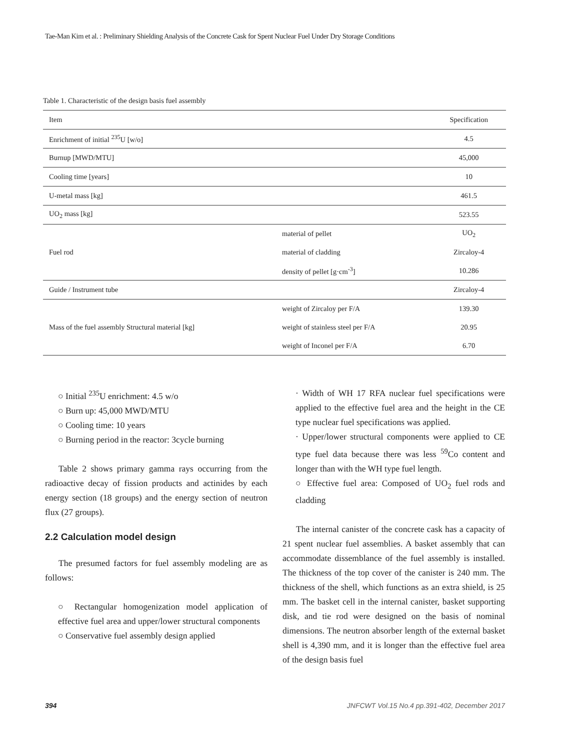Tae-Man Kim et al. : Preliminary Shielding Analysis of the Concrete Cask for Spent Nuclear Fuel Under Dry Storage Conditions
Table 1. Characteristic of the design basis fuel assembly
| Item | | Specification |
| --- | --- | --- |
| Enrichment of initial <sup>235</sup>U [w/o] | | 4.5 |
| Burnup [MWD/MTU] | | 45,000 |
| Cooling time [years] | | 10 |
| U-metal mass [kg] | | 461.5 |
| UO<sub>2</sub> mass [kg] | | 523.55 |
| Fuel rod | material of pellet | UO<sub>2</sub> |
| | material of cladding | Zircaloy-4 |
| | density of pellet [g·cm<sup>-3</sup>] | 10.286 |
| Guide / Instrument tube | | Zircaloy-4 |
| Mass of the fuel assembly Structural material [kg] | weight of Zircaloy per F/A | 139.30 |
| | weight of stainless steel per F/A | 20.95 |
| | weight of Inconel per F/A | 6.70 |
○ Initial <sup>235</sup>U enrichment: 4.5 w/o
○ Burn up: 45,000 MWD/MTU
○ Cooling time: 10 years
○ Burning period in the reactor: 3cycle burning
Table 2 shows primary gamma rays occurring from the radioactive decay of fission products and actinides by each energy section (18 groups) and the energy section of neutron flux (27 groups).
2.2 Calculation model design
The presumed factors for fuel assembly modeling are as follows:
○ Rectangular homogenization model application of effective fuel area and upper/lower structural components
○ Conservative fuel assembly design applied
· Width of WH 17 RFA nuclear fuel specifications were applied to the effective fuel area and the height in the CE type nuclear fuel specifications was applied.
· Upper/lower structural components were applied to CE type fuel data because there was less <sup>59</sup>Co content and longer than with the WH type fuel length.
○ Effective fuel area: Composed of UO<sub>2</sub> fuel rods and cladding
The internal canister of the concrete cask has a capacity of 21 spent nuclear fuel assemblies. A basket assembly that can accommodate dissemblance of the fuel assembly is installed. The thickness of the top cover of the canister is 240 mm. The thickness of the shell, which functions as an extra shield, is 25 mm. The basket cell in the internal canister, basket supporting disk, and tie rod were designed on the basis of nominal dimensions. The neutron absorber length of the external basket shell is 4,390 mm, and it is longer than the effective fuel area of the design basis fuel
394
JNFCWT Vol.15 No.4 pp.391-402, December 2017